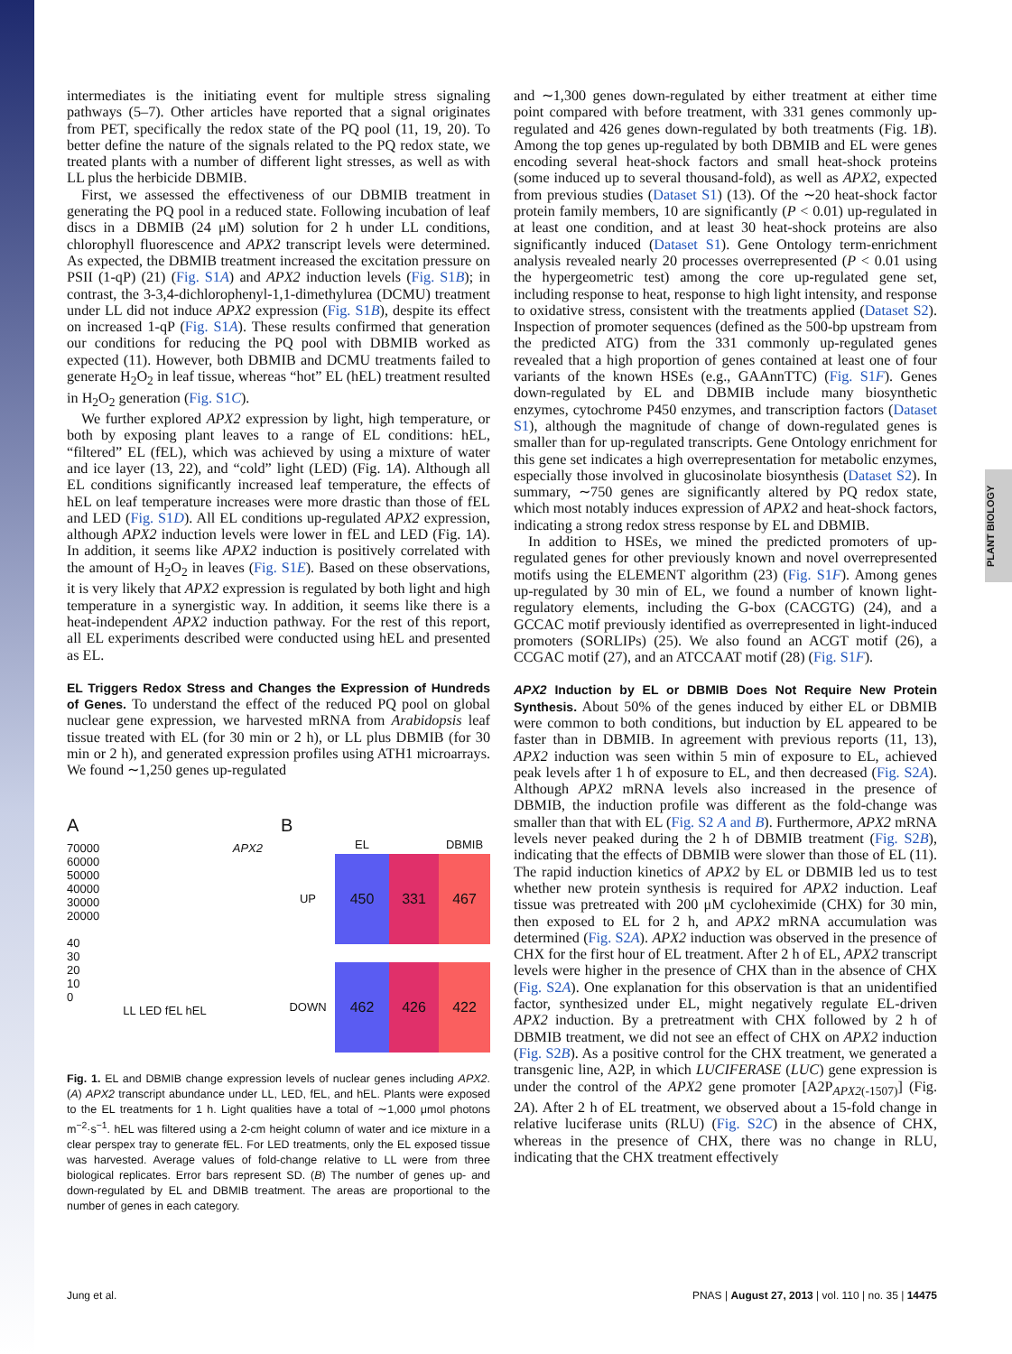PLANT BIOLOGY
intermediates is the initiating event for multiple stress signaling pathways (5–7). Other articles have reported that a signal originates from PET, specifically the redox state of the PQ pool (11, 19, 20). To better define the nature of the signals related to the PQ redox state, we treated plants with a number of different light stresses, as well as with LL plus the herbicide DBMIB.
First, we assessed the effectiveness of our DBMIB treatment in generating the PQ pool in a reduced state. Following incubation of leaf discs in a DBMIB (24 μM) solution for 2 h under LL conditions, chlorophyll fluorescence and APX2 transcript levels were determined. As expected, the DBMIB treatment increased the excitation pressure on PSII (1-qP) (21) (Fig. S1A) and APX2 induction levels (Fig. S1B); in contrast, the 3-3,4-dichlorophenyl-1,1-dimethylurea (DCMU) treatment under LL did not induce APX2 expression (Fig. S1B), despite its effect on increased 1-qP (Fig. S1A). These results confirmed that generation our conditions for reducing the PQ pool with DBMIB worked as expected (11). However, both DBMIB and DCMU treatments failed to generate H<sub>2</sub>O<sub>2</sub> in leaf tissue, whereas “hot” EL (hEL) treatment resulted in H<sub>2</sub>O<sub>2</sub> generation (Fig. S1C).
We further explored APX2 expression by light, high temperature, or both by exposing plant leaves to a range of EL conditions: hEL, “filtered” EL (fEL), which was achieved by using a mixture of water and ice layer (13, 22), and “cold” light (LED) (Fig. 1A). Although all EL conditions significantly increased leaf temperature, the effects of hEL on leaf temperature increases were more drastic than those of fEL and LED (Fig. S1D). All EL conditions up-regulated APX2 expression, although APX2 induction levels were lower in fEL and LED (Fig. 1A). In addition, it seems like APX2 induction is positively correlated with the amount of H<sub>2</sub>O<sub>2</sub> in leaves (Fig. S1E). Based on these observations, it is very likely that APX2 expression is regulated by both light and high temperature in a synergistic way. In addition, it seems like there is a heat-independent APX2 induction pathway. For the rest of this report, all EL experiments described were conducted using hEL and presented as EL.
EL Triggers Redox Stress and Changes the Expression of Hundreds of Genes.
To understand the effect of the reduced PQ pool on global nuclear gene expression, we harvested mRNA from Arabidopsis leaf tissue treated with EL (for 30 min or 2 h), or LL plus DBMIB (for 30 min or 2 h), and generated expression profiles using ATH1 microarrays. We found ∼1,250 genes up-regulated
A
70000 APX2
60000
50000
40000
30000
20000
40
30
20
10
0
LL LED fEL hEL
B
EL
DBMIB
UP
450
331
467
DOWN
462
426
422
Fig. 1. EL and DBMIB change expression levels of nuclear genes including APX2. (A) APX2 transcript abundance under LL, LED, fEL, and hEL. Plants were exposed to the EL treatments for 1 h. Light qualities have a total of ∼1,000 μmol photons m<sup>−2</sup>·s<sup>−1</sup>. hEL was filtered using a 2-cm height column of water and ice mixture in a clear perspex tray to generate fEL. For LED treatments, only the EL exposed tissue was harvested. Average values of fold-change relative to LL were from three biological replicates. Error bars represent SD. (B) The number of genes up- and down-regulated by EL and DBMIB treatment. The areas are proportional to the number of genes in each category.
and ∼1,300 genes down-regulated by either treatment at either time point compared with before treatment, with 331 genes commonly up-regulated and 426 genes down-regulated by both treatments (Fig. 1B). Among the top genes up-regulated by both DBMIB and EL were genes encoding several heat-shock factors and small heat-shock proteins (some induced up to several thousand-fold), as well as APX2, expected from previous studies (Dataset S1) (13). Of the ∼20 heat-shock factor protein family members, 10 are significantly (P < 0.01) up-regulated in at least one condition, and at least 30 heat-shock proteins are also significantly induced (Dataset S1). Gene Ontology term-enrichment analysis revealed nearly 20 processes overrepresented (P < 0.01 using the hypergeometric test) among the core up-regulated gene set, including response to heat, response to high light intensity, and response to oxidative stress, consistent with the treatments applied (Dataset S2). Inspection of promoter sequences (defined as the 500-bp upstream from the predicted ATG) from the 331 commonly up-regulated genes revealed that a high proportion of genes contained at least one of four variants of the known HSEs (e.g., GAAnnTTC) (Fig. S1F). Genes down-regulated by EL and DBMIB include many biosynthetic enzymes, cytochrome P450 enzymes, and transcription factors (Dataset S1), although the magnitude of change of down-regulated genes is smaller than for up-regulated transcripts. Gene Ontology enrichment for this gene set indicates a high overrepresentation for metabolic enzymes, especially those involved in glucosinolate biosynthesis (Dataset S2). In summary, ∼750 genes are significantly altered by PQ redox state, which most notably induces expression of APX2 and heat-shock factors, indicating a strong redox stress response by EL and DBMIB.
In addition to HSEs, we mined the predicted promoters of up-regulated genes for other previously known and novel overrepresented motifs using the ELEMENT algorithm (23) (Fig. S1F). Among genes up-regulated by 30 min of EL, we found a number of known light-regulatory elements, including the G-box (CACGTG) (24), and a GCCAC motif previously identified as overrepresented in light-induced promoters (SORLIPs) (25). We also found an ACGT motif (26), a CCGAC motif (27), and an ATCCAAT motif (28) (Fig. S1F).
APX2 Induction by EL or DBMIB Does Not Require New Protein Synthesis.
About 50% of the genes induced by either EL or DBMIB were common to both conditions, but induction by EL appeared to be faster than in DBMIB. In agreement with previous reports (11, 13), APX2 induction was seen within 5 min of exposure to EL, achieved peak levels after 1 h of exposure to EL, and then decreased (Fig. S2A). Although APX2 mRNA levels also increased in the presence of DBMIB, the induction profile was different as the fold-change was smaller than that with EL (Fig. S2 A and B). Furthermore, APX2 mRNA levels never peaked during the 2 h of DBMIB treatment (Fig. S2B), indicating that the effects of DBMIB were slower than those of EL (11). The rapid induction kinetics of APX2 by EL or DBMIB led us to test whether new protein synthesis is required for APX2 induction. Leaf tissue was pretreated with 200 μM cycloheximide (CHX) for 30 min, then exposed to EL for 2 h, and APX2 mRNA accumulation was determined (Fig. S2A). APX2 induction was observed in the presence of CHX for the first hour of EL treatment. After 2 h of EL, APX2 transcript levels were higher in the presence of CHX than in the absence of CHX (Fig. S2A). One explanation for this observation is that an unidentified factor, synthesized under EL, might negatively regulate EL-driven APX2 induction. By a pretreatment with CHX followed by 2 h of DBMIB treatment, we did not see an effect of CHX on APX2 induction (Fig. S2B). As a positive control for the CHX treatment, we generated a transgenic line, A2P, in which LUCIFERASE (LUC) gene expression is under the control of the APX2 gene promoter [A2P<sub>APX2(-1507)</sub>] (Fig. 2A). After 2 h of EL treatment, we observed about a 15-fold change in relative luciferase units (RLU) (Fig. S2C) in the absence of CHX, whereas in the presence of CHX, there was no change in RLU, indicating that the CHX treatment effectively
Jung et al. PNAS | August 27, 2013 | vol. 110 | no. 35 | 14475